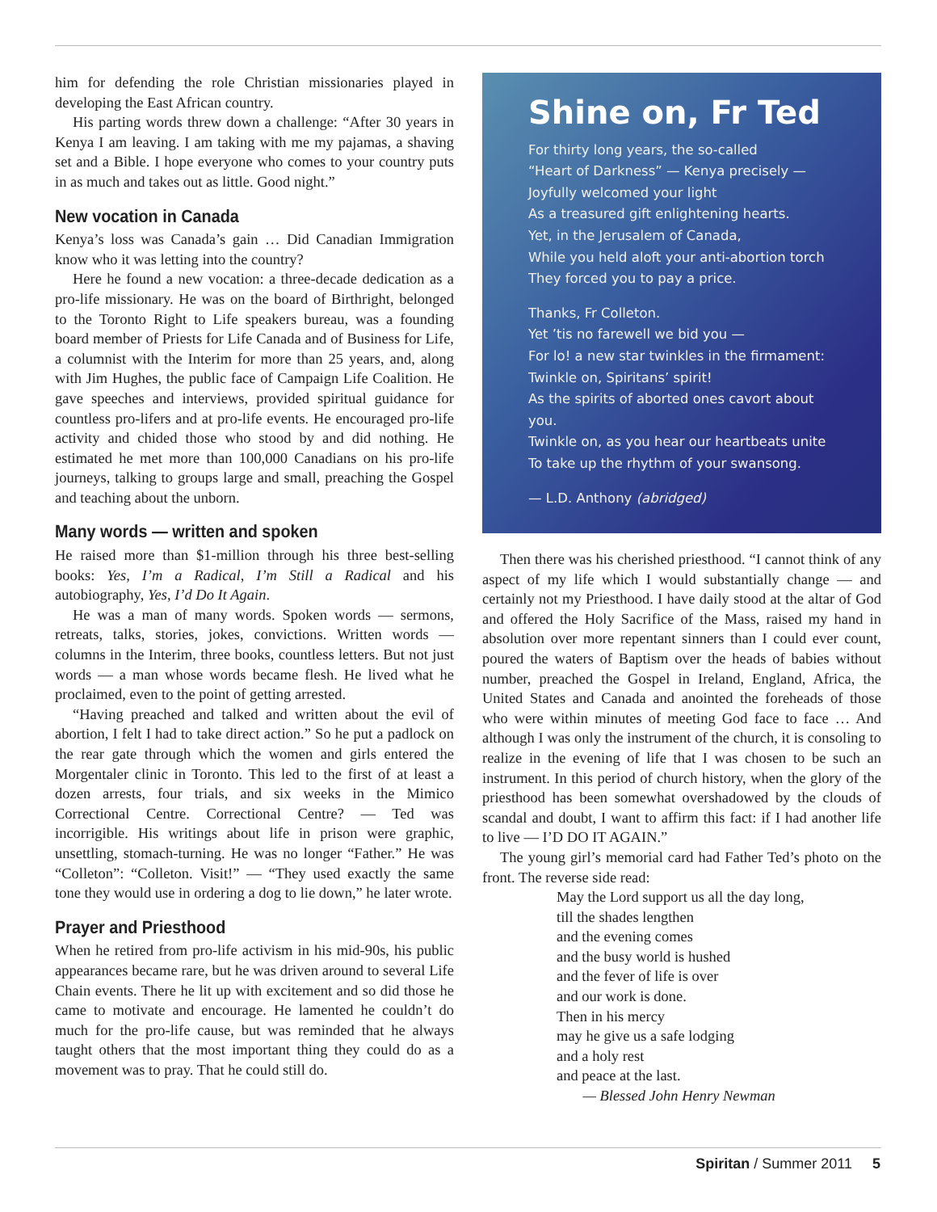him for defending the role Christian missionaries played in developing the East African country.
His parting words threw down a challenge: “After 30 years in Kenya I am leaving. I am taking with me my pajamas, a shaving set and a Bible. I hope everyone who comes to your country puts in as much and takes out as little. Good night.”
New vocation in Canada
Kenya’s loss was Canada’s gain … Did Canadian Immigration know who it was letting into the country?
Here he found a new vocation: a three-decade dedication as a pro-life missionary. He was on the board of Birthright, belonged to the Toronto Right to Life speakers bureau, was a founding board member of Priests for Life Canada and of Business for Life, a columnist with the Interim for more than 25 years, and, along with Jim Hughes, the public face of Campaign Life Coalition. He gave speeches and interviews, provided spiritual guidance for countless pro-lifers and at pro-life events. He encouraged pro-life activity and chided those who stood by and did nothing. He estimated he met more than 100,000 Canadians on his pro-life journeys, talking to groups large and small, preaching the Gospel and teaching about the unborn.
Many words — written and spoken
He raised more than $1-million through his three best-selling books: Yes, I’m a Radical, I’m Still a Radical and his autobiography, Yes, I’d Do It Again.
He was a man of many words. Spoken words — sermons, retreats, talks, stories, jokes, convictions. Written words — columns in the Interim, three books, countless letters. But not just words — a man whose words became flesh. He lived what he proclaimed, even to the point of getting arrested.
“Having preached and talked and written about the evil of abortion, I felt I had to take direct action.” So he put a padlock on the rear gate through which the women and girls entered the Morgentaler clinic in Toronto. This led to the first of at least a dozen arrests, four trials, and six weeks in the Mimico Correctional Centre. Correctional Centre? — Ted was incorrigible. His writings about life in prison were graphic, unsettling, stomach-turning. He was no longer “Father.” He was “Colleton”: “Colleton. Visit!” — “They used exactly the same tone they would use in ordering a dog to lie down,” he later wrote.
Prayer and Priesthood
When he retired from pro-life activism in his mid-90s, his public appearances became rare, but he was driven around to several Life Chain events. There he lit up with excitement and so did those he came to motivate and encourage. He lamented he couldn’t do much for the pro-life cause, but was reminded that he always taught others that the most important thing they could do as a movement was to pray. That he could still do.
Shine on, Fr Ted
For thirty long years, the so-called
“Heart of Darkness” — Kenya precisely —
Joyfully welcomed your light
As a treasured gift enlightening hearts.
Yet, in the Jerusalem of Canada,
While you held aloft your anti-abortion torch
They forced you to pay a price.
Thanks, Fr Colleton.
Yet ’tis no farewell we bid you —
For lo! a new star twinkles in the firmament:
Twinkle on, Spiritans’ spirit!
As the spirits of aborted ones cavort about you.
Twinkle on, as you hear our heartbeats unite
To take up the rhythm of your swansong.
— L.D. Anthony (abridged)
Then there was his cherished priesthood. “I cannot think of any aspect of my life which I would substantially change — and certainly not my Priesthood. I have daily stood at the altar of God and offered the Holy Sacrifice of the Mass, raised my hand in absolution over more repentant sinners than I could ever count, poured the waters of Baptism over the heads of babies without number, preached the Gospel in Ireland, England, Africa, the United States and Canada and anointed the foreheads of those who were within minutes of meeting God face to face … And although I was only the instrument of the church, it is consoling to realize in the evening of life that I was chosen to be such an instrument. In this period of church history, when the glory of the priesthood has been somewhat overshadowed by the clouds of scandal and doubt, I want to affirm this fact: if I had another life to live — I’D DO IT AGAIN.”
The young girl’s memorial card had Father Ted’s photo on the front. The reverse side read:
May the Lord support us all the day long,
till the shades lengthen
and the evening comes
and the busy world is hushed
and the fever of life is over
and our work is done.
Then in his mercy
may he give us a safe lodging
and a holy rest
and peace at the last.
— Blessed John Henry Newman
Spiritan / Summer 2011 5